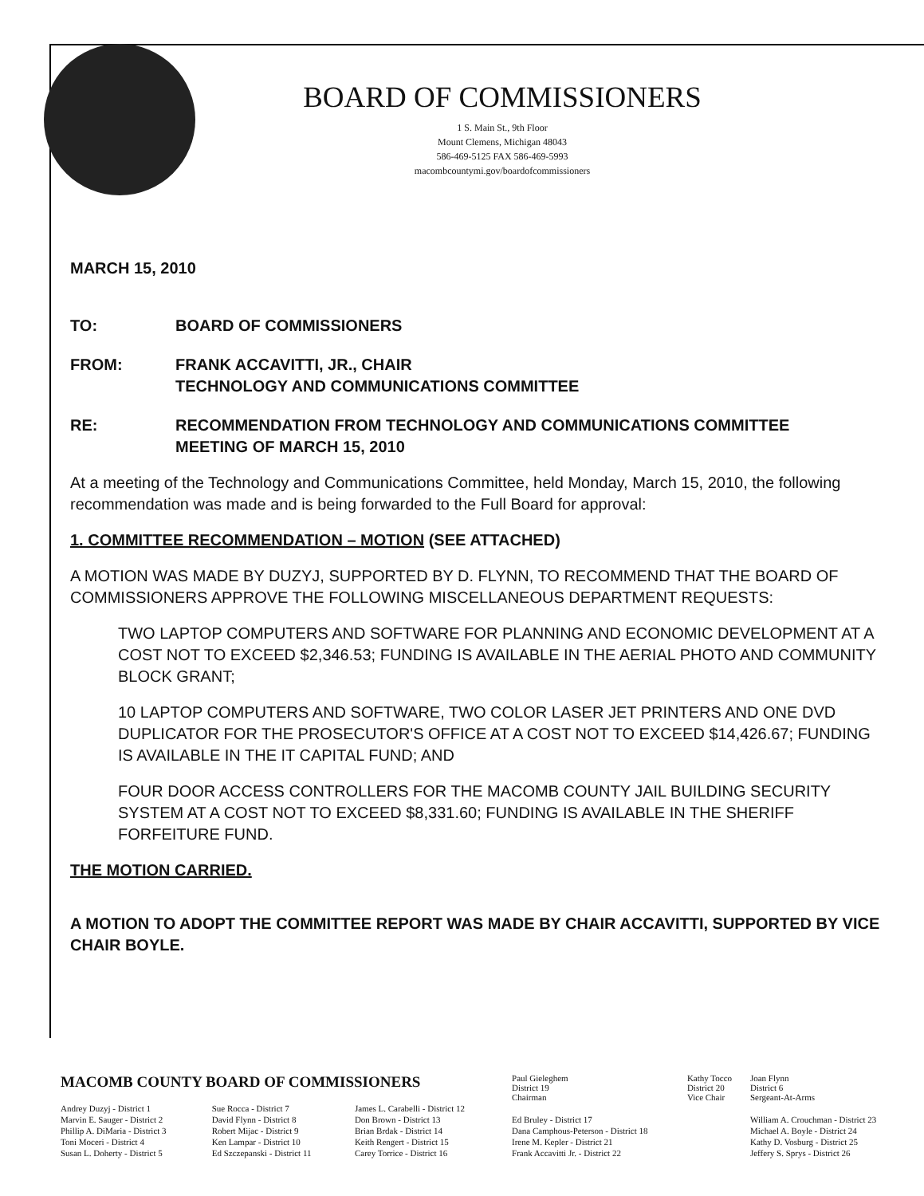BOARD OF COMMISSIONERS
1 S. Main St., 9th Floor
Mount Clemens, Michigan 48043
586-469-5125 FAX 586-469-5993
macombcountymi.gov/boardofcommissioners
MARCH 15, 2010
TO: BOARD OF COMMISSIONERS
FROM: FRANK ACCAVITTI, JR., CHAIR
TECHNOLOGY AND COMMUNICATIONS COMMITTEE
RE: RECOMMENDATION FROM TECHNOLOGY AND COMMUNICATIONS COMMITTEE
MEETING OF MARCH 15, 2010
At a meeting of the Technology and Communications Committee, held Monday, March 15, 2010, the following recommendation was made and is being forwarded to the Full Board for approval:
1. COMMITTEE RECOMMENDATION – MOTION (SEE ATTACHED)
A MOTION WAS MADE BY DUZYJ, SUPPORTED BY D. FLYNN, TO RECOMMEND THAT THE BOARD OF COMMISSIONERS APPROVE THE FOLLOWING MISCELLANEOUS DEPARTMENT REQUESTS:
TWO LAPTOP COMPUTERS AND SOFTWARE FOR PLANNING AND ECONOMIC DEVELOPMENT AT A COST NOT TO EXCEED $2,346.53; FUNDING IS AVAILABLE IN THE AERIAL PHOTO AND COMMUNITY BLOCK GRANT;
10 LAPTOP COMPUTERS AND SOFTWARE, TWO COLOR LASER JET PRINTERS AND ONE DVD DUPLICATOR FOR THE PROSECUTOR'S OFFICE AT A COST NOT TO EXCEED $14,426.67; FUNDING IS AVAILABLE IN THE IT CAPITAL FUND; AND
FOUR DOOR ACCESS CONTROLLERS FOR THE MACOMB COUNTY JAIL BUILDING SECURITY SYSTEM AT A COST NOT TO EXCEED $8,331.60; FUNDING IS AVAILABLE IN THE SHERIFF FORFEITURE FUND.
THE MOTION CARRIED.
A MOTION TO ADOPT THE COMMITTEE REPORT WAS MADE BY CHAIR ACCAVITTI, SUPPORTED BY VICE CHAIR BOYLE.
| MACOMB COUNTY BOARD OF COMMISSIONERS | | | Paul Gieleghem District 19 Chairman | Kathy Tocco District 20 Vice Chair | Joan Flynn District 6 Sergeant-At-Arms |
| Andrey Duzyj - District 1 | Sue Rocca - District 7 | James L. Carabelli - District 12 | | | |
| Marvin E. Sauger - District 2 | David Flynn - District 8 | Don Brown - District 13 | Ed Bruley - District 17 | | William A. Crouchman - District 23 |
| Phillip A. DiMaria - District 3 | Robert Mijac - District 9 | Brian Brdak - District 14 | Dana Camphous-Peterson - District 18 | | Michael A. Boyle - District 24 |
| Toni Moceri - District 4 | Ken Lampar - District 10 | Keith Rengert - District 15 | Irene M. Kepler - District 21 | | Kathy D. Vosburg - District 25 |
| Susan L. Doherty - District 5 | Ed Szczepanski - District 11 | Carey Torrice - District 16 | Frank Accavitti Jr. - District 22 | | Jeffery S. Sprys - District 26 |